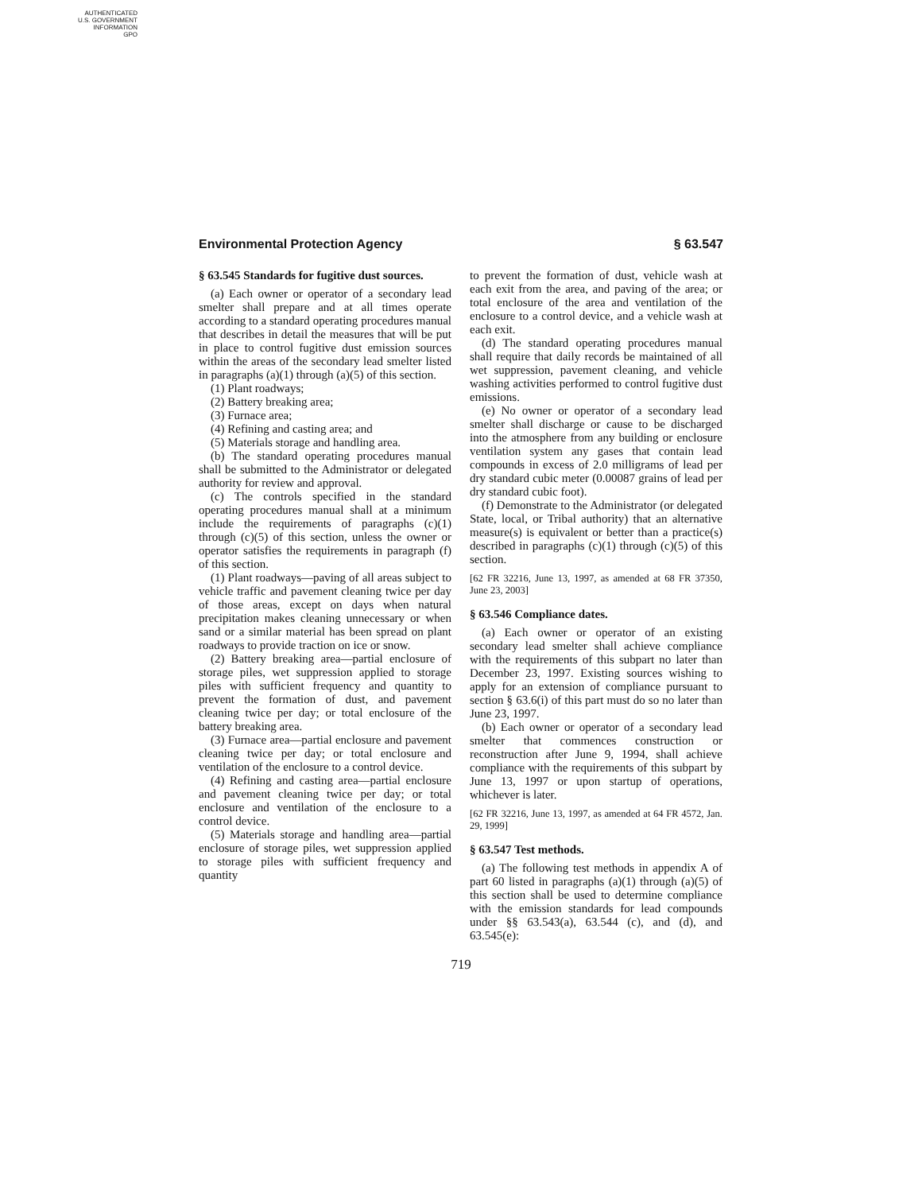AUTHENTICATED
U.S. GOVERNMENT
INFORMATION
GPO
Environmental Protection Agency § 63.547
§ 63.545 Standards for fugitive dust sources.
(a) Each owner or operator of a secondary lead smelter shall prepare and at all times operate according to a standard operating procedures manual that describes in detail the measures that will be put in place to control fugitive dust emission sources within the areas of the secondary lead smelter listed in paragraphs (a)(1) through (a)(5) of this section.
(1) Plant roadways;
(2) Battery breaking area;
(3) Furnace area;
(4) Refining and casting area; and
(5) Materials storage and handling area.
(b) The standard operating procedures manual shall be submitted to the Administrator or delegated authority for review and approval.
(c) The controls specified in the standard operating procedures manual shall at a minimum include the requirements of paragraphs (c)(1) through (c)(5) of this section, unless the owner or operator satisfies the requirements in paragraph (f) of this section.
(1) Plant roadways—paving of all areas subject to vehicle traffic and pavement cleaning twice per day of those areas, except on days when natural precipitation makes cleaning unnecessary or when sand or a similar material has been spread on plant roadways to provide traction on ice or snow.
(2) Battery breaking area—partial enclosure of storage piles, wet suppression applied to storage piles with sufficient frequency and quantity to prevent the formation of dust, and pavement cleaning twice per day; or total enclosure of the battery breaking area.
(3) Furnace area—partial enclosure and pavement cleaning twice per day; or total enclosure and ventilation of the enclosure to a control device.
(4) Refining and casting area—partial enclosure and pavement cleaning twice per day; or total enclosure and ventilation of the enclosure to a control device.
(5) Materials storage and handling area—partial enclosure of storage piles, wet suppression applied to storage piles with sufficient frequency and quantity
to prevent the formation of dust, vehicle wash at each exit from the area, and paving of the area; or total enclosure of the area and ventilation of the enclosure to a control device, and a vehicle wash at each exit.
(d) The standard operating procedures manual shall require that daily records be maintained of all wet suppression, pavement cleaning, and vehicle washing activities performed to control fugitive dust emissions.
(e) No owner or operator of a secondary lead smelter shall discharge or cause to be discharged into the atmosphere from any building or enclosure ventilation system any gases that contain lead compounds in excess of 2.0 milligrams of lead per dry standard cubic meter (0.00087 grains of lead per dry standard cubic foot).
(f) Demonstrate to the Administrator (or delegated State, local, or Tribal authority) that an alternative measure(s) is equivalent or better than a practice(s) described in paragraphs (c)(1) through (c)(5) of this section.
[62 FR 32216, June 13, 1997, as amended at 68 FR 37350, June 23, 2003]
§ 63.546 Compliance dates.
(a) Each owner or operator of an existing secondary lead smelter shall achieve compliance with the requirements of this subpart no later than December 23, 1997. Existing sources wishing to apply for an extension of compliance pursuant to section § 63.6(i) of this part must do so no later than June 23, 1997.
(b) Each owner or operator of a secondary lead smelter that commences construction or reconstruction after June 9, 1994, shall achieve compliance with the requirements of this subpart by June 13, 1997 or upon startup of operations, whichever is later.
[62 FR 32216, June 13, 1997, as amended at 64 FR 4572, Jan. 29, 1999]
§ 63.547 Test methods.
(a) The following test methods in appendix A of part 60 listed in paragraphs (a)(1) through (a)(5) of this section shall be used to determine compliance with the emission standards for lead compounds under §§ 63.543(a), 63.544 (c), and (d), and 63.545(e):
719